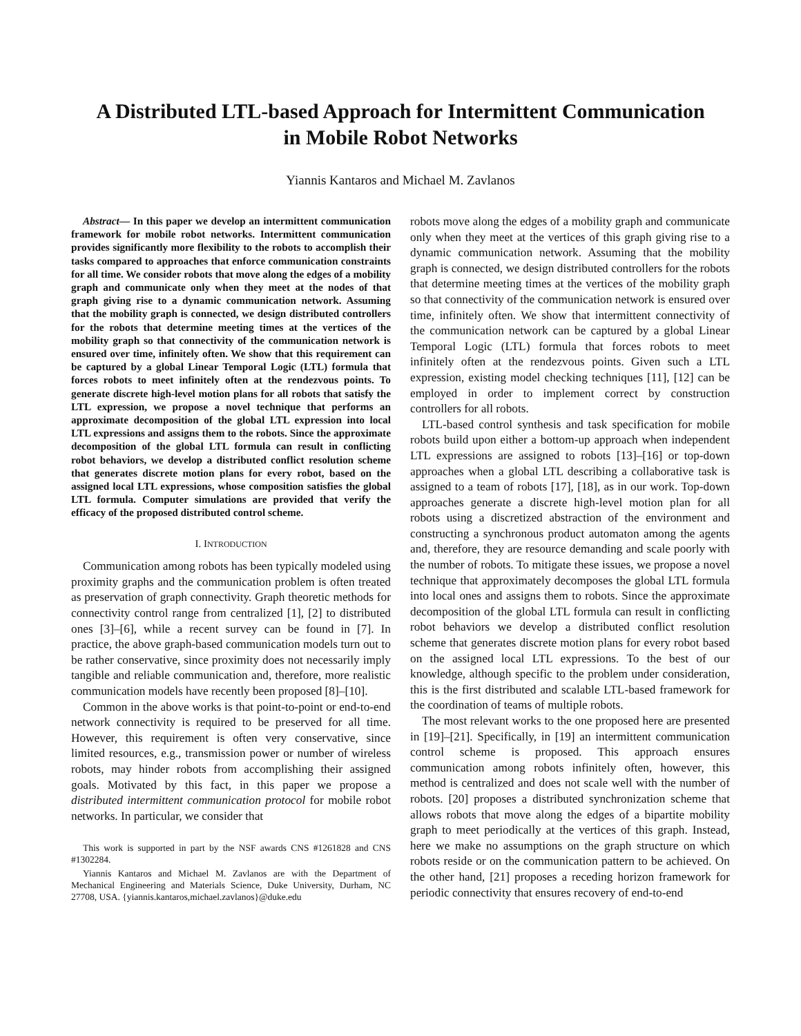A Distributed LTL-based Approach for Intermittent Communication
in Mobile Robot Networks
Yiannis Kantaros and Michael M. Zavlanos
Abstract— In this paper we develop an intermittent communication framework for mobile robot networks. Intermittent communication provides significantly more flexibility to the robots to accomplish their tasks compared to approaches that enforce communication constraints for all time. We consider robots that move along the edges of a mobility graph and communicate only when they meet at the nodes of that graph giving rise to a dynamic communication network. Assuming that the mobility graph is connected, we design distributed controllers for the robots that determine meeting times at the vertices of the mobility graph so that connectivity of the communication network is ensured over time, infinitely often. We show that this requirement can be captured by a global Linear Temporal Logic (LTL) formula that forces robots to meet infinitely often at the rendezvous points. To generate discrete high-level motion plans for all robots that satisfy the LTL expression, we propose a novel technique that performs an approximate decomposition of the global LTL expression into local LTL expressions and assigns them to the robots. Since the approximate decomposition of the global LTL formula can result in conflicting robot behaviors, we develop a distributed conflict resolution scheme that generates discrete motion plans for every robot, based on the assigned local LTL expressions, whose composition satisfies the global LTL formula. Computer simulations are provided that verify the efficacy of the proposed distributed control scheme.
I. INTRODUCTION
Communication among robots has been typically modeled using proximity graphs and the communication problem is often treated as preservation of graph connectivity. Graph theoretic methods for connectivity control range from centralized [1], [2] to distributed ones [3]–[6], while a recent survey can be found in [7]. In practice, the above graph-based communication models turn out to be rather conservative, since proximity does not necessarily imply tangible and reliable communication and, therefore, more realistic communication models have recently been proposed [8]–[10].
Common in the above works is that point-to-point or end-to-end network connectivity is required to be preserved for all time. However, this requirement is often very conservative, since limited resources, e.g., transmission power or number of wireless robots, may hinder robots from accomplishing their assigned goals. Motivated by this fact, in this paper we propose a distributed intermittent communication protocol for mobile robot networks. In particular, we consider that
This work is supported in part by the NSF awards CNS #1261828 and CNS #1302284.
Yiannis Kantaros and Michael M. Zavlanos are with the Department of Mechanical Engineering and Materials Science, Duke University, Durham, NC 27708, USA. {yiannis.kantaros,michael.zavlanos}@duke.edu
robots move along the edges of a mobility graph and communicate only when they meet at the vertices of this graph giving rise to a dynamic communication network. Assuming that the mobility graph is connected, we design distributed controllers for the robots that determine meeting times at the vertices of the mobility graph so that connectivity of the communication network is ensured over time, infinitely often. We show that intermittent connectivity of the communication network can be captured by a global Linear Temporal Logic (LTL) formula that forces robots to meet infinitely often at the rendezvous points. Given such a LTL expression, existing model checking techniques [11], [12] can be employed in order to implement correct by construction controllers for all robots.
LTL-based control synthesis and task specification for mobile robots build upon either a bottom-up approach when independent LTL expressions are assigned to robots [13]–[16] or top-down approaches when a global LTL describing a collaborative task is assigned to a team of robots [17], [18], as in our work. Top-down approaches generate a discrete high-level motion plan for all robots using a discretized abstraction of the environment and constructing a synchronous product automaton among the agents and, therefore, they are resource demanding and scale poorly with the number of robots. To mitigate these issues, we propose a novel technique that approximately decomposes the global LTL formula into local ones and assigns them to robots. Since the approximate decomposition of the global LTL formula can result in conflicting robot behaviors we develop a distributed conflict resolution scheme that generates discrete motion plans for every robot based on the assigned local LTL expressions. To the best of our knowledge, although specific to the problem under consideration, this is the first distributed and scalable LTL-based framework for the coordination of teams of multiple robots.
The most relevant works to the one proposed here are presented in [19]–[21]. Specifically, in [19] an intermittent communication control scheme is proposed. This approach ensures communication among robots infinitely often, however, this method is centralized and does not scale well with the number of robots. [20] proposes a distributed synchronization scheme that allows robots that move along the edges of a bipartite mobility graph to meet periodically at the vertices of this graph. Instead, here we make no assumptions on the graph structure on which robots reside or on the communication pattern to be achieved. On the other hand, [21] proposes a receding horizon framework for periodic connectivity that ensures recovery of end-to-end